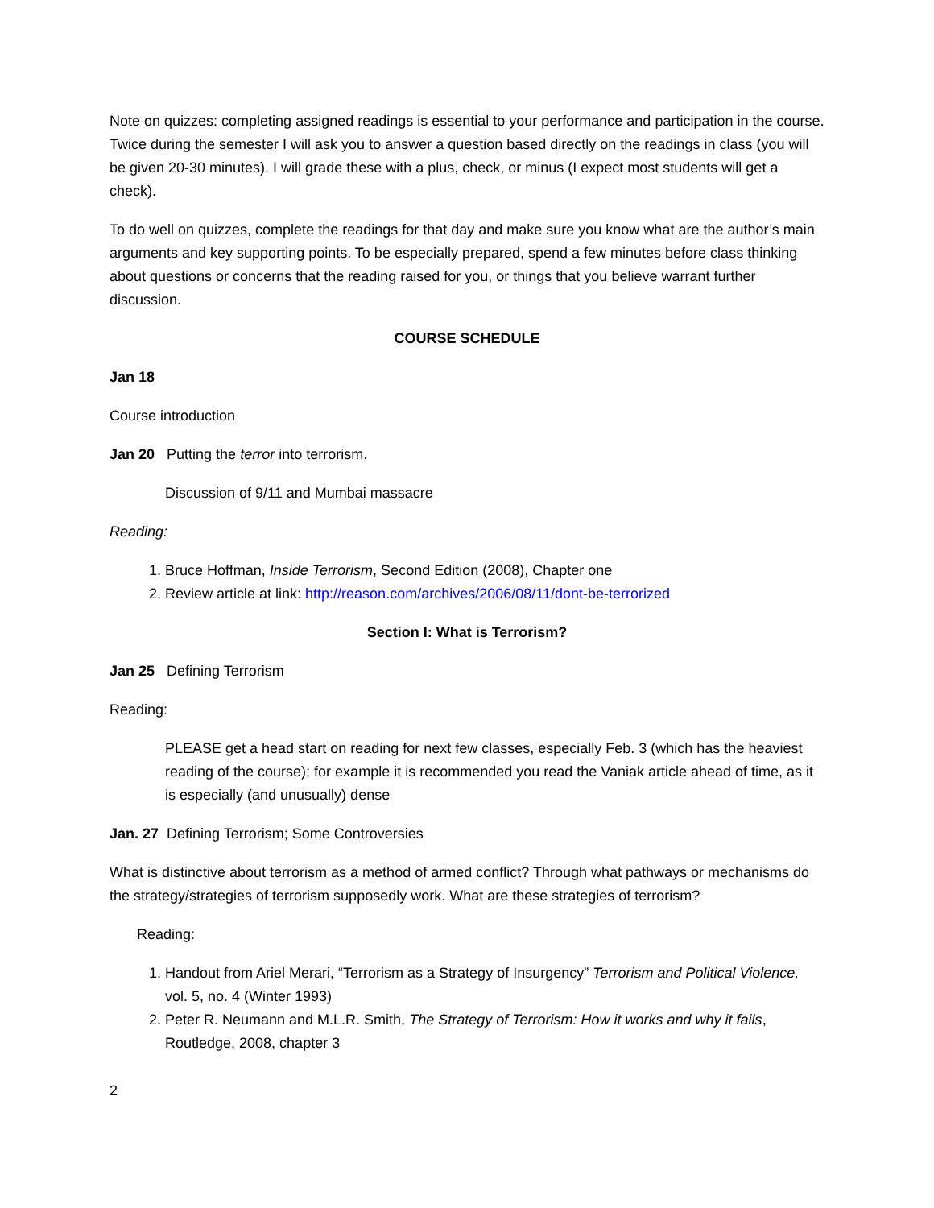Note on quizzes: completing assigned readings is essential to your performance and participation in the course. Twice during the semester I will ask you to answer a question based directly on the readings in class (you will be given 20-30 minutes). I will grade these with a plus, check, or minus (I expect most students will get a check).
To do well on quizzes, complete the readings for that day and make sure you know what are the author’s main arguments and key supporting points. To be especially prepared, spend a few minutes before class thinking about questions or concerns that the reading raised for you, or things that you believe warrant further discussion.
COURSE SCHEDULE
Jan 18
Course introduction
Jan 20 Putting the terror into terrorism.
Discussion of 9/11 and Mumbai massacre
Reading:
1. Bruce Hoffman, Inside Terrorism, Second Edition (2008), Chapter one
2. Review article at link: http://reason.com/archives/2006/08/11/dont-be-terrorized
Section I: What is Terrorism?
Jan 25 Defining Terrorism
Reading:
PLEASE get a head start on reading for next few classes, especially Feb. 3 (which has the heaviest reading of the course); for example it is recommended you read the Vaniak article ahead of time, as it is especially (and unusually) dense
Jan. 27 Defining Terrorism; Some Controversies
What is distinctive about terrorism as a method of armed conflict? Through what pathways or mechanisms do the strategy/strategies of terrorism supposedly work. What are these strategies of terrorism?
Reading:
1. Handout from Ariel Merari, “Terrorism as a Strategy of Insurgency” Terrorism and Political Violence, vol. 5, no. 4 (Winter 1993)
2. Peter R. Neumann and M.L.R. Smith, The Strategy of Terrorism: How it works and why it fails, Routledge, 2008, chapter 3
2